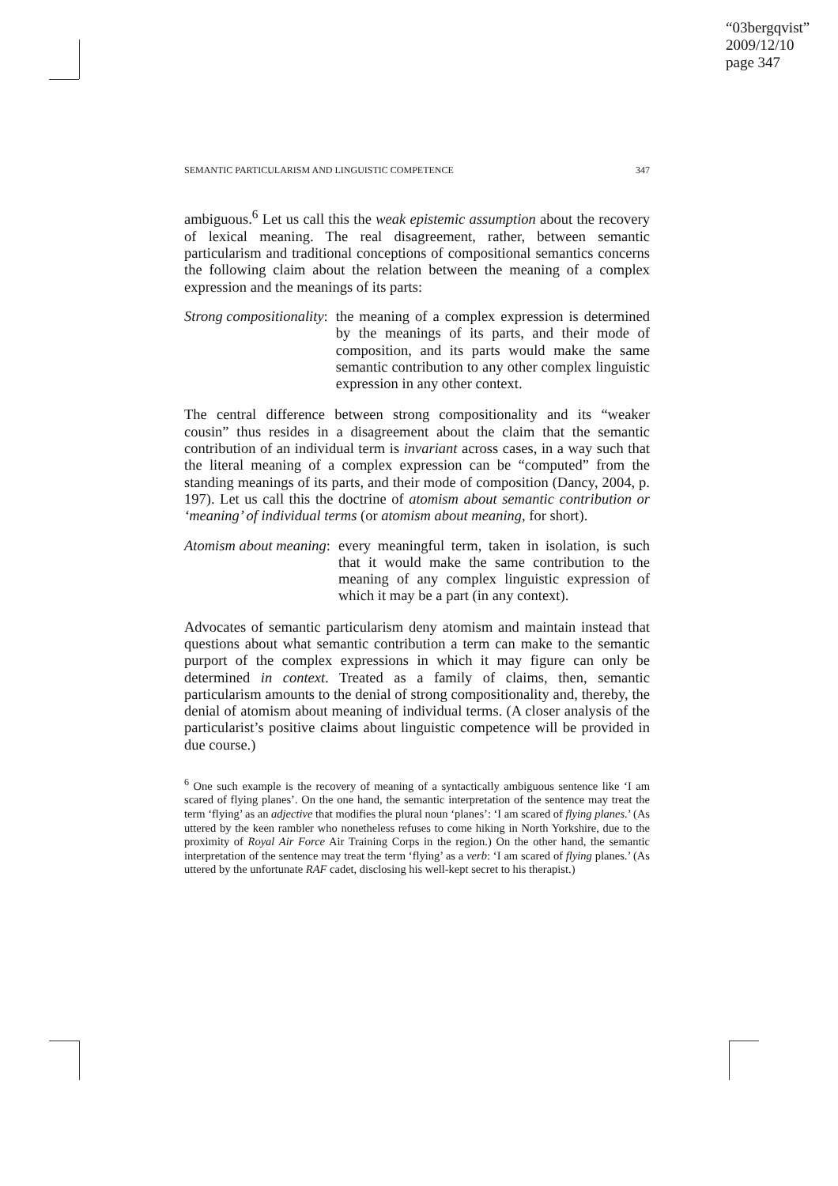“03bergqvist”
2009/12/10
page 347
SEMANTIC PARTICULARISM AND LINGUISTIC COMPETENCE 347
ambiguous.<sup>6</sup> Let us call this the weak epistemic assumption about the recovery of lexical meaning. The real disagreement, rather, between semantic particularism and traditional conceptions of compositional semantics concerns the following claim about the relation between the meaning of a complex expression and the meanings of its parts:
Strong compositionality: the meaning of a complex expression is determined by the meanings of its parts, and their mode of composition, and its parts would make the same semantic contribution to any other complex linguistic expression in any other context.
The central difference between strong compositionality and its “weaker cousin” thus resides in a disagreement about the claim that the semantic contribution of an individual term is invariant across cases, in a way such that the literal meaning of a complex expression can be “computed” from the standing meanings of its parts, and their mode of composition (Dancy, 2004, p. 197). Let us call this the doctrine of atomism about semantic contribution or ‘meaning’ of individual terms (or atomism about meaning, for short).
Atomism about meaning: every meaningful term, taken in isolation, is such that it would make the same contribution to the meaning of any complex linguistic expression of which it may be a part (in any context).
Advocates of semantic particularism deny atomism and maintain instead that questions about what semantic contribution a term can make to the semantic purport of the complex expressions in which it may figure can only be determined in context. Treated as a family of claims, then, semantic particularism amounts to the denial of strong compositionality and, thereby, the denial of atomism about meaning of individual terms. (A closer analysis of the particularist’s positive claims about linguistic competence will be provided in due course.)
<sup>6</sup> One such example is the recovery of meaning of a syntactically ambiguous sentence like ‘I am scared of flying planes’. On the one hand, the semantic interpretation of the sentence may treat the term ‘flying’ as an adjective that modifies the plural noun ‘planes’: ‘I am scared of flying planes.’ (As uttered by the keen rambler who nonetheless refuses to come hiking in North Yorkshire, due to the proximity of Royal Air Force Air Training Corps in the region.) On the other hand, the semantic interpretation of the sentence may treat the term ‘flying’ as a verb: ‘I am scared of flying planes.’ (As uttered by the unfortunate RAF cadet, disclosing his well-kept secret to his therapist.)